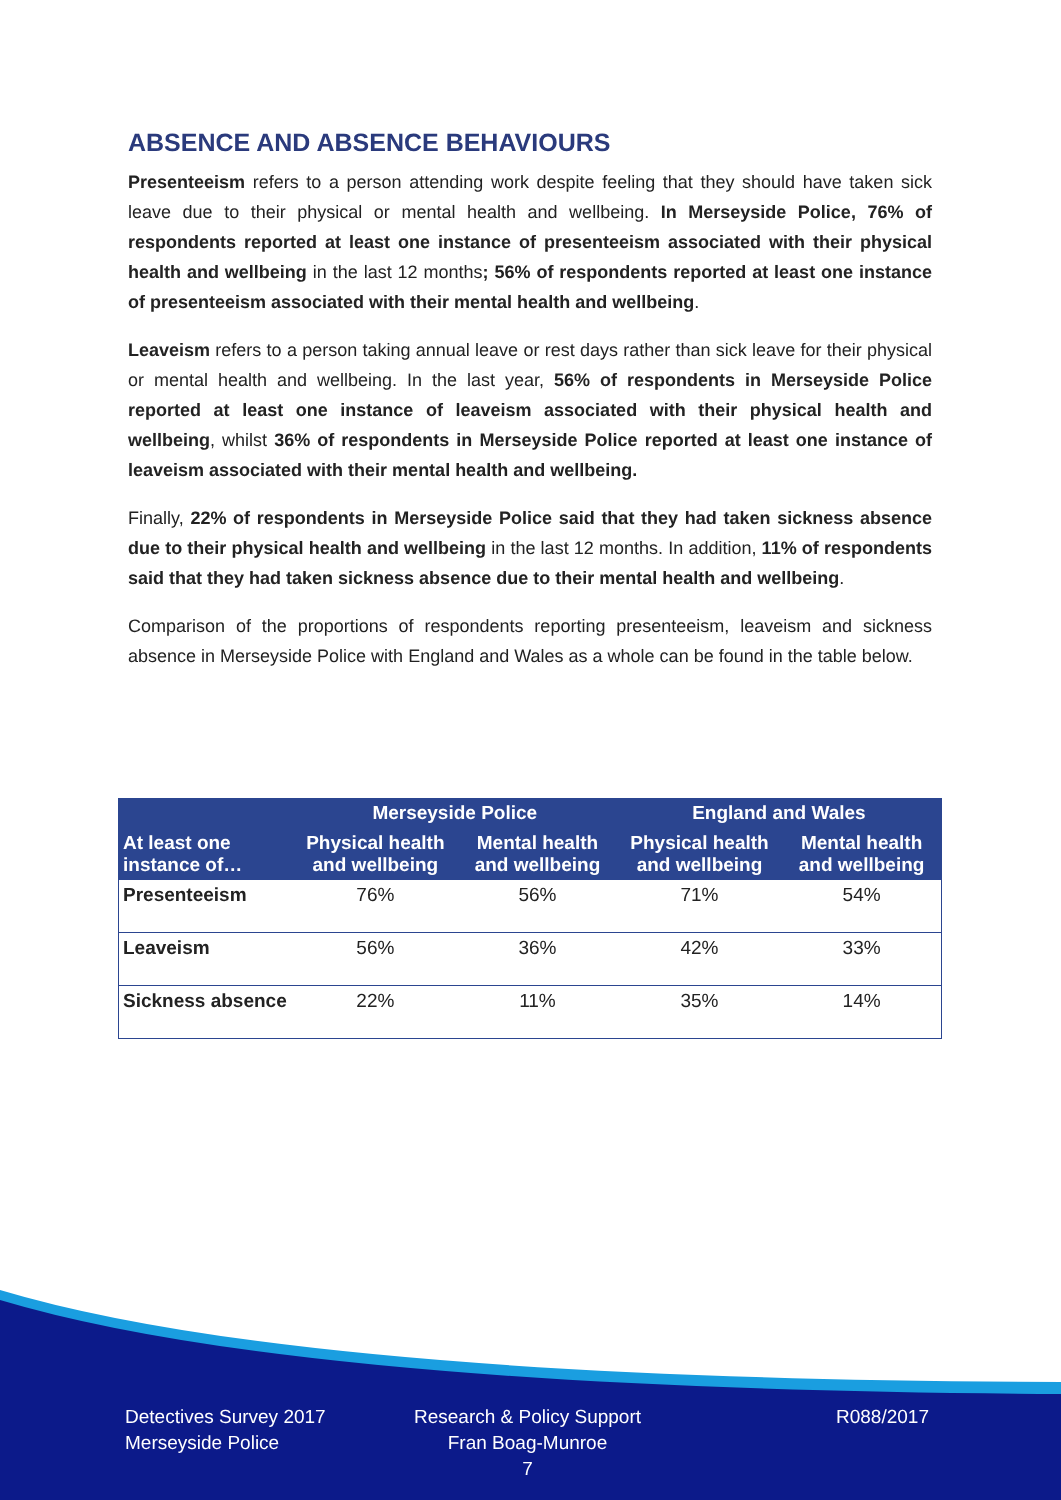ABSENCE AND ABSENCE BEHAVIOURS
Presenteeism refers to a person attending work despite feeling that they should have taken sick leave due to their physical or mental health and wellbeing. In Merseyside Police, 76% of respondents reported at least one instance of presenteeism associated with their physical health and wellbeing in the last 12 months; 56% of respondents reported at least one instance of presenteeism associated with their mental health and wellbeing.
Leaveism refers to a person taking annual leave or rest days rather than sick leave for their physical or mental health and wellbeing. In the last year, 56% of respondents in Merseyside Police reported at least one instance of leaveism associated with their physical health and wellbeing, whilst 36% of respondents in Merseyside Police reported at least one instance of leaveism associated with their mental health and wellbeing.
Finally, 22% of respondents in Merseyside Police said that they had taken sickness absence due to their physical health and wellbeing in the last 12 months. In addition, 11% of respondents said that they had taken sickness absence due to their mental health and wellbeing.
Comparison of the proportions of respondents reporting presenteeism, leaveism and sickness absence in Merseyside Police with England and Wales as a whole can be found in the table below.
| | Merseyside Police | | England and Wales | |
| --- | --- | --- | --- | --- |
| At least one instance of… | Physical health and wellbeing | Mental health and wellbeing | Physical health and wellbeing | Mental health and wellbeing |
| Presenteeism | 76% | 56% | 71% | 54% |
| Leaveism | 56% | 36% | 42% | 33% |
| Sickness absence | 22% | 11% | 35% | 14% |
Detectives Survey 2017
Merseyside Police
Research & Policy Support
Fran Boag-Munroe
7
R088/2017